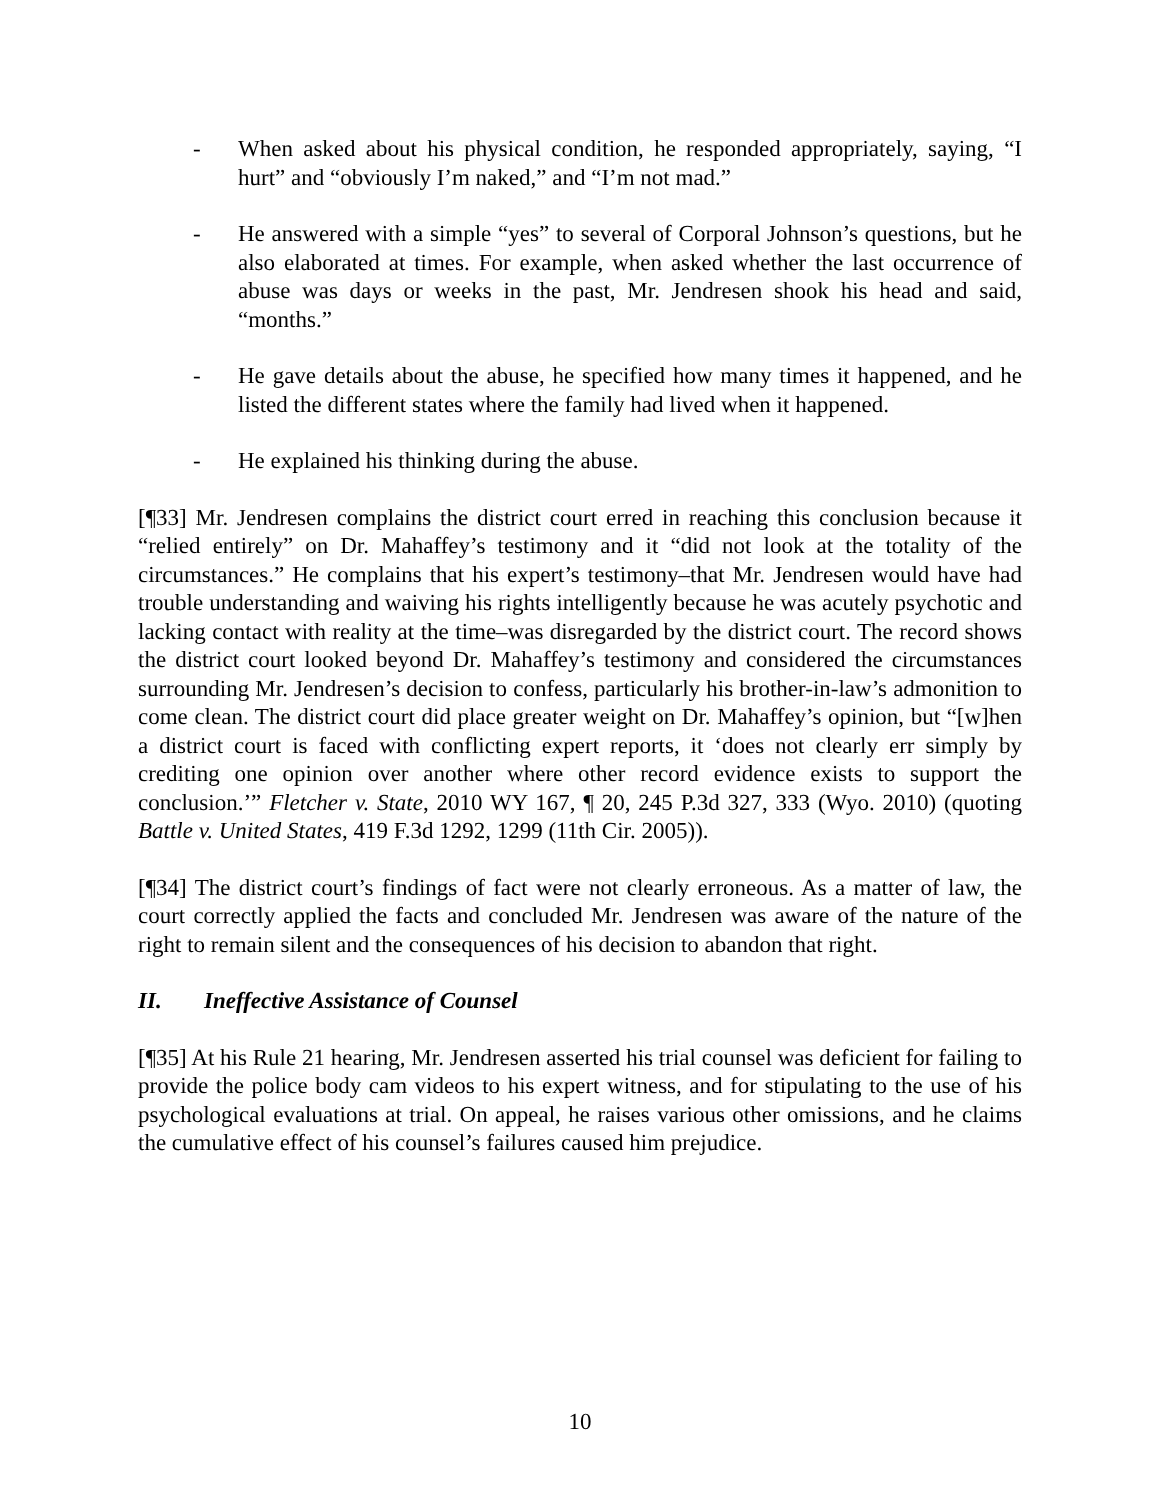- When asked about his physical condition, he responded appropriately, saying, “I hurt” and “obviously I’m naked,” and “I’m not mad.”
- He answered with a simple “yes” to several of Corporal Johnson’s questions, but he also elaborated at times. For example, when asked whether the last occurrence of abuse was days or weeks in the past, Mr. Jendresen shook his head and said, “months.”
- He gave details about the abuse, he specified how many times it happened, and he listed the different states where the family had lived when it happened.
- He explained his thinking during the abuse.
[¶33] Mr. Jendresen complains the district court erred in reaching this conclusion because it “relied entirely” on Dr. Mahaffey’s testimony and it “did not look at the totality of the circumstances.” He complains that his expert’s testimony–that Mr. Jendresen would have had trouble understanding and waiving his rights intelligently because he was acutely psychotic and lacking contact with reality at the time–was disregarded by the district court. The record shows the district court looked beyond Dr. Mahaffey’s testimony and considered the circumstances surrounding Mr. Jendresen’s decision to confess, particularly his brother-in-law’s admonition to come clean. The district court did place greater weight on Dr. Mahaffey’s opinion, but “[w]hen a district court is faced with conflicting expert reports, it ‘does not clearly err simply by crediting one opinion over another where other record evidence exists to support the conclusion.’” Fletcher v. State, 2010 WY 167, ¶ 20, 245 P.3d 327, 333 (Wyo. 2010) (quoting Battle v. United States, 419 F.3d 1292, 1299 (11th Cir. 2005)).
[¶34] The district court’s findings of fact were not clearly erroneous. As a matter of law, the court correctly applied the facts and concluded Mr. Jendresen was aware of the nature of the right to remain silent and the consequences of his decision to abandon that right.
II. Ineffective Assistance of Counsel
[¶35] At his Rule 21 hearing, Mr. Jendresen asserted his trial counsel was deficient for failing to provide the police body cam videos to his expert witness, and for stipulating to the use of his psychological evaluations at trial. On appeal, he raises various other omissions, and he claims the cumulative effect of his counsel’s failures caused him prejudice.
10